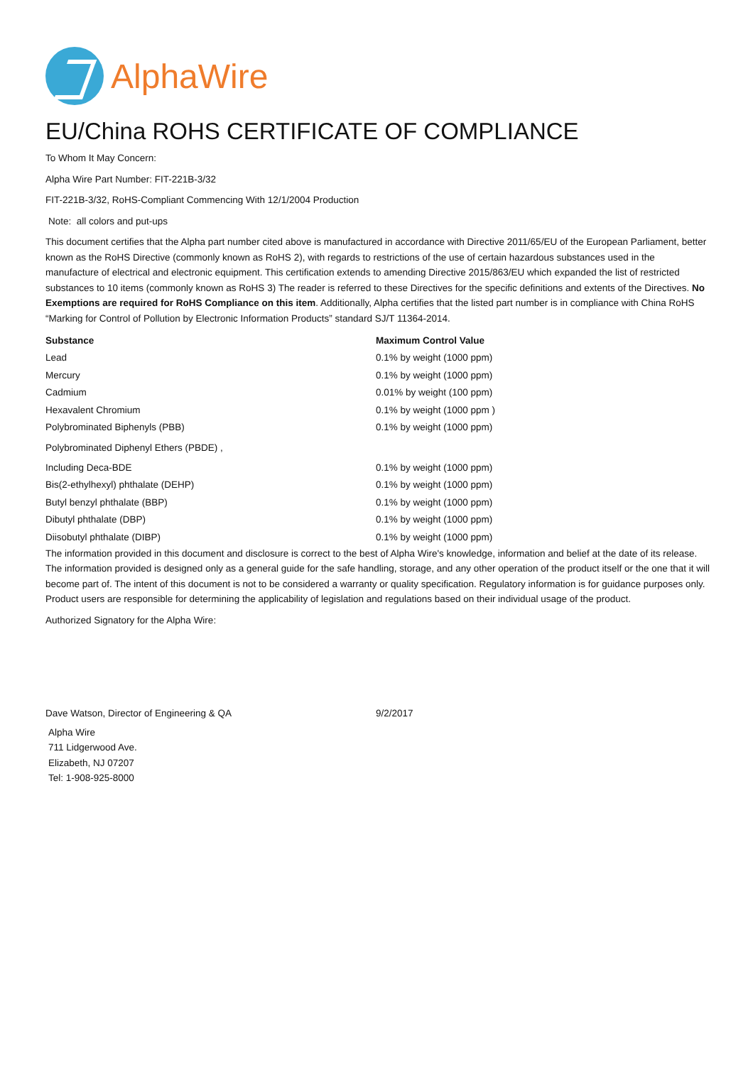AlphaWire
EU/China ROHS CERTIFICATE OF COMPLIANCE
To Whom It May Concern:
Alpha Wire Part Number: FIT-221B-3/32
FIT-221B-3/32, RoHS-Compliant Commencing With 12/1/2004 Production
Note: all colors and put-ups
This document certifies that the Alpha part number cited above is manufactured in accordance with Directive 2011/65/EU of the European Parliament, better known as the RoHS Directive (commonly known as RoHS 2), with regards to restrictions of the use of certain hazardous substances used in the manufacture of electrical and electronic equipment. This certification extends to amending Directive 2015/863/EU which expanded the list of restricted substances to 10 items (commonly known as RoHS 3) The reader is referred to these Directives for the specific definitions and extents of the Directives. No Exemptions are required for RoHS Compliance on this item. Additionally, Alpha certifies that the listed part number is in compliance with China RoHS “Marking for Control of Pollution by Electronic Information Products” standard SJ/T 11364-2014.
| Substance | Maximum Control Value |
| --- | --- |
| Lead | 0.1% by weight (1000 ppm) |
| Mercury | 0.1% by weight (1000 ppm) |
| Cadmium | 0.01% by weight (100 ppm) |
| Hexavalent Chromium | 0.1% by weight (1000 ppm ) |
| Polybrominated Biphenyls (PBB) | 0.1% by weight (1000 ppm) |
| Polybrominated Diphenyl Ethers (PBDE) , | |
| Including Deca-BDE | 0.1% by weight (1000 ppm) |
| Bis(2-ethylhexyl) phthalate (DEHP) | 0.1% by weight (1000 ppm) |
| Butyl benzyl phthalate (BBP) | 0.1% by weight (1000 ppm) |
| Dibutyl phthalate (DBP) | 0.1% by weight (1000 ppm) |
| Diisobutyl phthalate (DIBP) | 0.1% by weight (1000 ppm) |
The information provided in this document and disclosure is correct to the best of Alpha Wire's knowledge, information and belief at the date of its release. The information provided is designed only as a general guide for the safe handling, storage, and any other operation of the product itself or the one that it will become part of. The intent of this document is not to be considered a warranty or quality specification. Regulatory information is for guidance purposes only. Product users are responsible for determining the applicability of legislation and regulations based on their individual usage of the product.
Authorized Signatory for the Alpha Wire:
| Dave Watson, Director of Engineering & QA | 9/2/2017 |
Alpha Wire
711 Lidgerwood Ave.
Elizabeth, NJ 07207
Tel: 1-908-925-8000